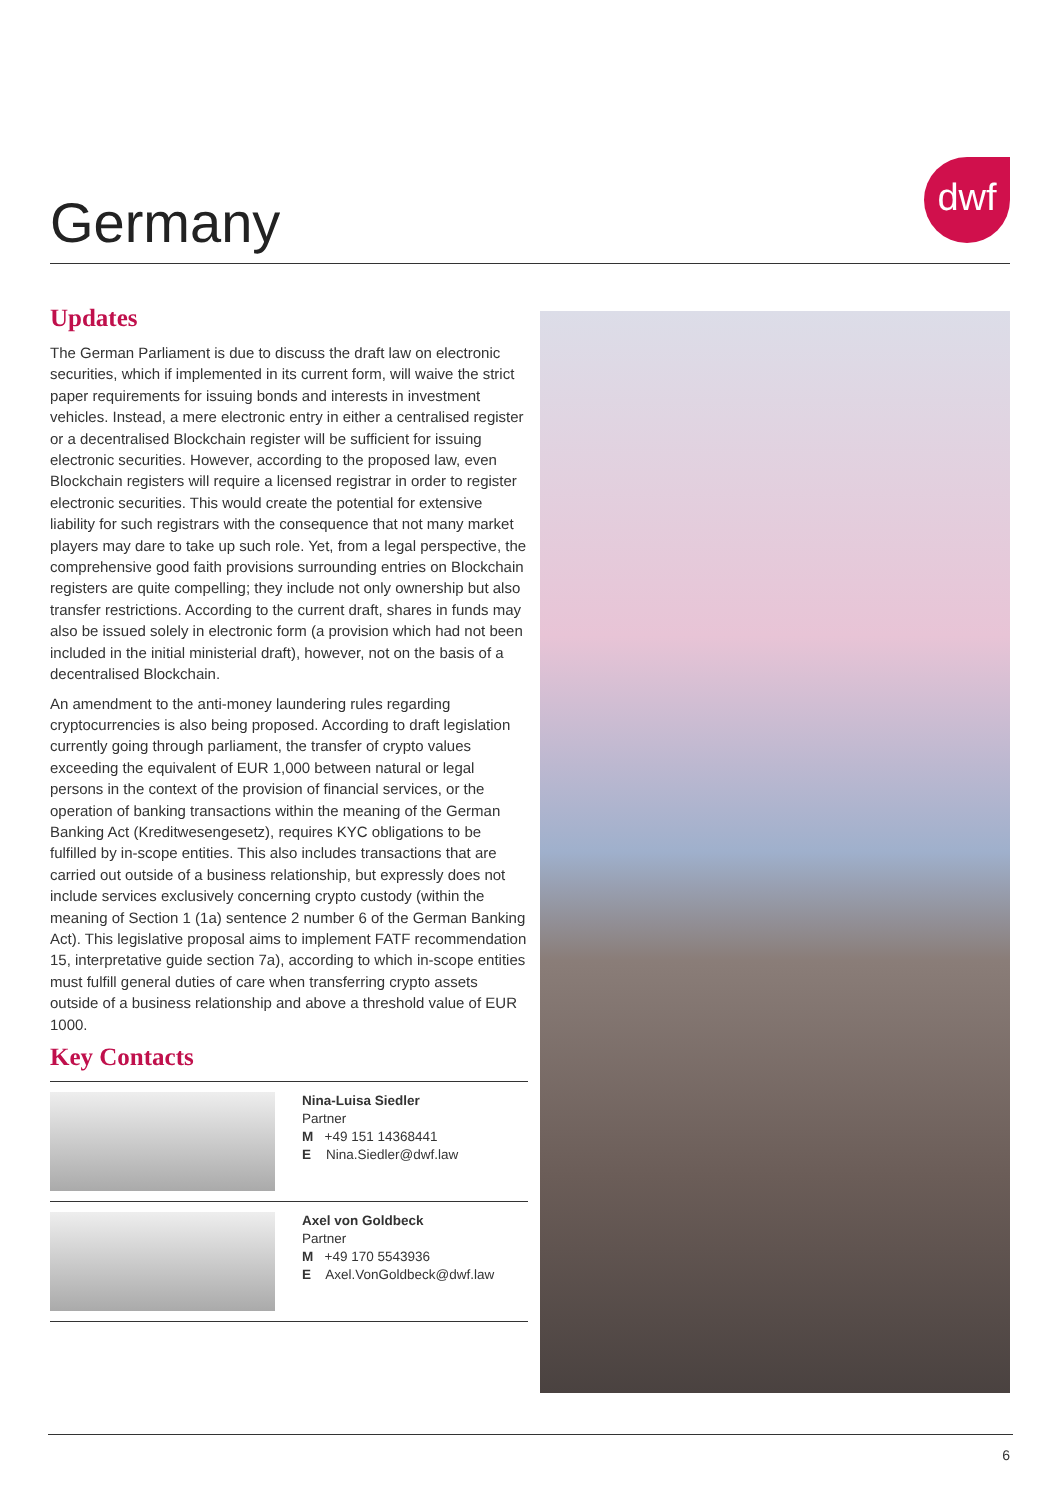Germany
dwf
Updates
The German Parliament is due to discuss the draft law on electronic securities, which if implemented in its current form, will waive the strict paper requirements for issuing bonds and interests in investment vehicles. Instead, a mere electronic entry in either a centralised register or a decentralised Blockchain register will be sufficient for issuing electronic securities. However, according to the proposed law, even Blockchain registers will require a licensed registrar in order to register electronic securities. This would create the potential for extensive liability for such registrars with the consequence that not many market players may dare to take up such role. Yet, from a legal perspective, the comprehensive good faith provisions surrounding entries on Blockchain registers are quite compelling; they include not only ownership but also transfer restrictions. According to the current draft, shares in funds may also be issued solely in electronic form (a provision which had not been included in the initial ministerial draft), however, not on the basis of a decentralised Blockchain.
An amendment to the anti-money laundering rules regarding cryptocurrencies is also being proposed. According to draft legislation currently going through parliament, the transfer of crypto values exceeding the equivalent of EUR 1,000 between natural or legal persons in the context of the provision of financial services, or the operation of banking transactions within the meaning of the German Banking Act (Kreditwesengesetz), requires KYC obligations to be fulfilled by in-scope entities. This also includes transactions that are carried out outside of a business relationship, but expressly does not include services exclusively concerning crypto custody (within the meaning of Section 1 (1a) sentence 2 number 6 of the German Banking Act). This legislative proposal aims to implement FATF recommendation 15, interpretative guide section 7a), according to which in-scope entities must fulfill general duties of care when transferring crypto assets outside of a business relationship and above a threshold value of EUR 1000.
Key Contacts
Nina-Luisa Siedler
Partner
M +49 151 14368441
E Nina.Siedler@dwf.law
Axel von Goldbeck
Partner
M +49 170 5543936
E Axel.VonGoldbeck@dwf.law
6